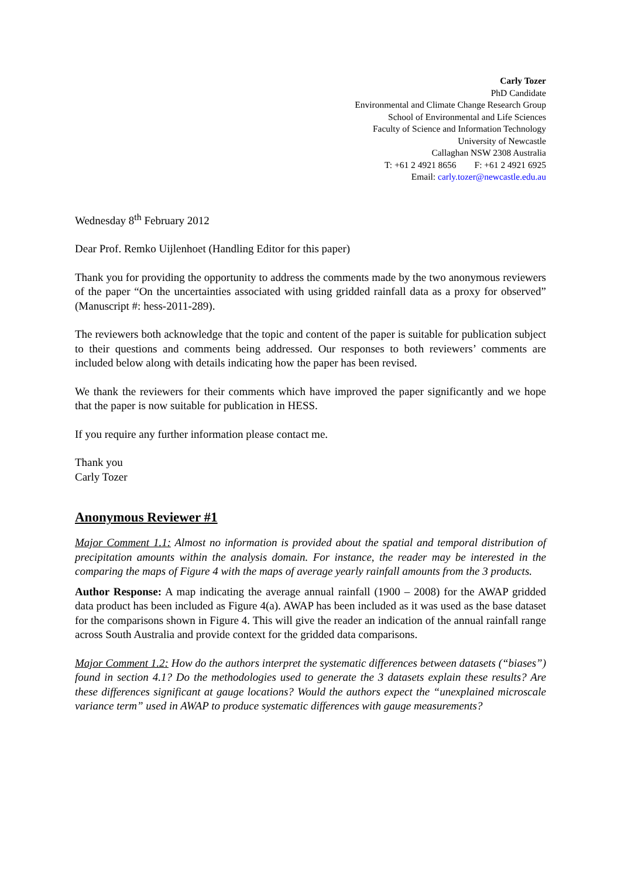Carly Tozer
PhD Candidate
Environmental and Climate Change Research Group
School of Environmental and Life Sciences
Faculty of Science and Information Technology
University of Newcastle
Callaghan NSW 2308 Australia
T: +61 2 4921 8656 F: +61 2 4921 6925
Email: carly.tozer@newcastle.edu.au
Wednesday 8<sup>th</sup> February 2012
Dear Prof. Remko Uijlenhoet (Handling Editor for this paper)
Thank you for providing the opportunity to address the comments made by the two anonymous reviewers of the paper “On the uncertainties associated with using gridded rainfall data as a proxy for observed” (Manuscript #: hess-2011-289).
The reviewers both acknowledge that the topic and content of the paper is suitable for publication subject to their questions and comments being addressed. Our responses to both reviewers’ comments are included below along with details indicating how the paper has been revised.
We thank the reviewers for their comments which have improved the paper significantly and we hope that the paper is now suitable for publication in HESS.
If you require any further information please contact me.
Thank you
Carly Tozer
Anonymous Reviewer #1
Major Comment 1.1: Almost no information is provided about the spatial and temporal distribution of precipitation amounts within the analysis domain. For instance, the reader may be interested in the comparing the maps of Figure 4 with the maps of average yearly rainfall amounts from the 3 products.
Author Response: A map indicating the average annual rainfall (1900 – 2008) for the AWAP gridded data product has been included as Figure 4(a). AWAP has been included as it was used as the base dataset for the comparisons shown in Figure 4. This will give the reader an indication of the annual rainfall range across South Australia and provide context for the gridded data comparisons.
Major Comment 1.2: How do the authors interpret the systematic differences between datasets (“biases”) found in section 4.1? Do the methodologies used to generate the 3 datasets explain these results? Are these differences significant at gauge locations? Would the authors expect the “unexplained microscale variance term” used in AWAP to produce systematic differences with gauge measurements?